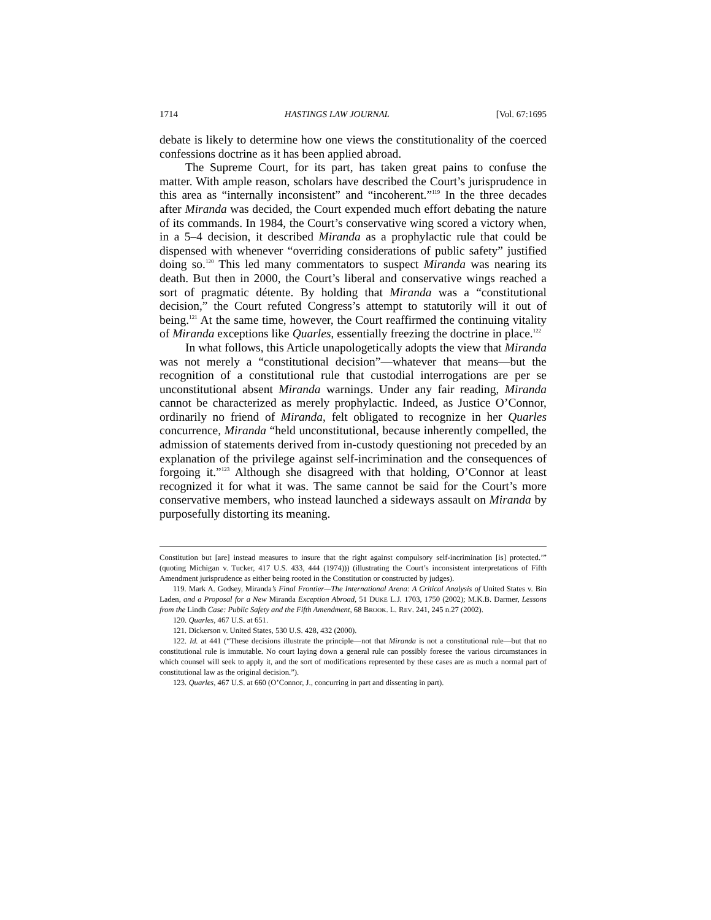1714 HASTINGS LAW JOURNAL [Vol. 67:1695
debate is likely to determine how one views the constitutionality of the coerced confessions doctrine as it has been applied abroad.
The Supreme Court, for its part, has taken great pains to confuse the matter. With ample reason, scholars have described the Court’s jurisprudence in this area as “internally inconsistent” and “incoherent.”<sup>119</sup> In the three decades after Miranda was decided, the Court expended much effort debating the nature of its commands. In 1984, the Court’s conservative wing scored a victory when, in a 5–4 decision, it described Miranda as a prophylactic rule that could be dispensed with whenever “overriding considerations of public safety” justified doing so.<sup>120</sup> This led many commentators to suspect Miranda was nearing its death. But then in 2000, the Court’s liberal and conservative wings reached a sort of pragmatic détente. By holding that Miranda was a “constitutional decision,” the Court refuted Congress’s attempt to statutorily will it out of being.<sup>121</sup> At the same time, however, the Court reaffirmed the continuing vitality of Miranda exceptions like Quarles, essentially freezing the doctrine in place.<sup>122</sup>
In what follows, this Article unapologetically adopts the view that Miranda was not merely a “constitutional decision”—whatever that means—but the recognition of a constitutional rule that custodial interrogations are per se unconstitutional absent Miranda warnings. Under any fair reading, Miranda cannot be characterized as merely prophylactic. Indeed, as Justice O’Connor, ordinarily no friend of Miranda, felt obligated to recognize in her Quarles concurrence, Miranda “held unconstitutional, because inherently compelled, the admission of statements derived from in-custody questioning not preceded by an explanation of the privilege against self-incrimination and the consequences of forgoing it.”<sup>123</sup> Although she disagreed with that holding, O’Connor at least recognized it for what it was. The same cannot be said for the Court’s more conservative members, who instead launched a sideways assault on Miranda by purposefully distorting its meaning.
Constitution but [are] instead measures to insure that the right against compulsory self-incrimination [is] protected.’” (quoting Michigan v. Tucker, 417 U.S. 433, 444 (1974))) (illustrating the Court’s inconsistent interpretations of Fifth Amendment jurisprudence as either being rooted in the Constitution or constructed by judges).
119. Mark A. Godsey, Miranda’s Final Frontier—The International Arena: A Critical Analysis of United States v. Bin Laden, and a Proposal for a New Miranda Exception Abroad, 51 DUKE L.J. 1703, 1750 (2002); M.K.B. Darmer, Lessons from the Lindh Case: Public Safety and the Fifth Amendment, 68 BROOK. L. REV. 241, 245 n.27 (2002).
120. Quarles, 467 U.S. at 651.
121. Dickerson v. United States, 530 U.S. 428, 432 (2000).
122. Id. at 441 (“These decisions illustrate the principle—not that Miranda is not a constitutional rule—but that no constitutional rule is immutable. No court laying down a general rule can possibly foresee the various circumstances in which counsel will seek to apply it, and the sort of modifications represented by these cases are as much a normal part of constitutional law as the original decision.”).
123. Quarles, 467 U.S. at 660 (O’Connor, J., concurring in part and dissenting in part).